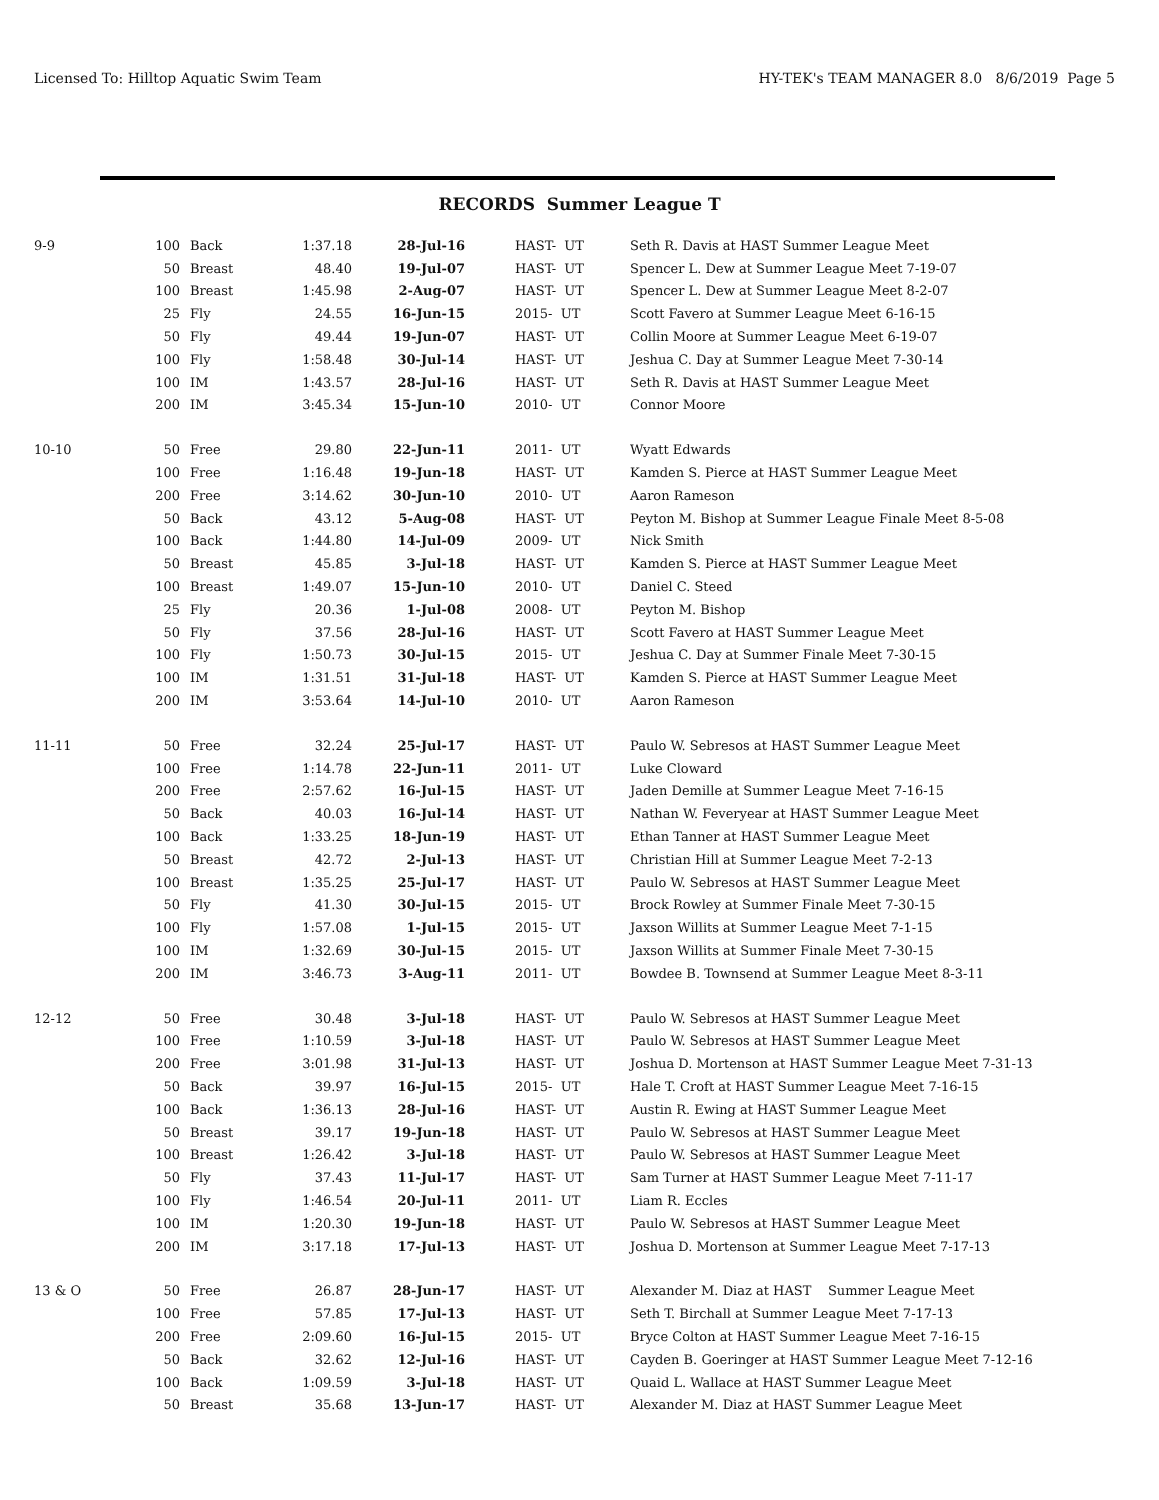Licensed To: Hilltop Aquatic Swim Team HY-TEK's TEAM MANAGER 8.0 8/6/2019 Page 5
RECORDS Summer League T
| 9-9 | 100 | Back | 1:37.18 | 28-Jul-16 | HAST- UT | Seth R. Davis at HAST Summer League Meet |
| | 50 | Breast | 48.40 | 19-Jul-07 | HAST- UT | Spencer L. Dew at Summer League Meet 7-19-07 |
| | 100 | Breast | 1:45.98 | 2-Aug-07 | HAST- UT | Spencer L. Dew at Summer League Meet 8-2-07 |
| | 25 | Fly | 24.55 | 16-Jun-15 | 2015- UT | Scott Favero at Summer League Meet 6-16-15 |
| | 50 | Fly | 49.44 | 19-Jun-07 | HAST- UT | Collin Moore at Summer League Meet 6-19-07 |
| | 100 | Fly | 1:58.48 | 30-Jul-14 | HAST- UT | Jeshua C. Day at Summer League Meet 7-30-14 |
| | 100 | IM | 1:43.57 | 28-Jul-16 | HAST- UT | Seth R. Davis at HAST Summer League Meet |
| | 200 | IM | 3:45.34 | 15-Jun-10 | 2010- UT | Connor Moore |
| 10-10 | 50 | Free | 29.80 | 22-Jun-11 | 2011- UT | Wyatt Edwards |
| | 100 | Free | 1:16.48 | 19-Jun-18 | HAST- UT | Kamden S. Pierce at HAST Summer League Meet |
| | 200 | Free | 3:14.62 | 30-Jun-10 | 2010- UT | Aaron Rameson |
| | 50 | Back | 43.12 | 5-Aug-08 | HAST- UT | Peyton M. Bishop at Summer League Finale Meet 8-5-08 |
| | 100 | Back | 1:44.80 | 14-Jul-09 | 2009- UT | Nick Smith |
| | 50 | Breast | 45.85 | 3-Jul-18 | HAST- UT | Kamden S. Pierce at HAST Summer League Meet |
| | 100 | Breast | 1:49.07 | 15-Jun-10 | 2010- UT | Daniel C. Steed |
| | 25 | Fly | 20.36 | 1-Jul-08 | 2008- UT | Peyton M. Bishop |
| | 50 | Fly | 37.56 | 28-Jul-16 | HAST- UT | Scott Favero at HAST Summer League Meet |
| | 100 | Fly | 1:50.73 | 30-Jul-15 | 2015- UT | Jeshua C. Day at Summer Finale Meet 7-30-15 |
| | 100 | IM | 1:31.51 | 31-Jul-18 | HAST- UT | Kamden S. Pierce at HAST Summer League Meet |
| | 200 | IM | 3:53.64 | 14-Jul-10 | 2010- UT | Aaron Rameson |
| 11-11 | 50 | Free | 32.24 | 25-Jul-17 | HAST- UT | Paulo W. Sebresos at HAST Summer League Meet |
| | 100 | Free | 1:14.78 | 22-Jun-11 | 2011- UT | Luke Cloward |
| | 200 | Free | 2:57.62 | 16-Jul-15 | HAST- UT | Jaden Demille at Summer League Meet 7-16-15 |
| | 50 | Back | 40.03 | 16-Jul-14 | HAST- UT | Nathan W. Feveryear at HAST Summer League Meet |
| | 100 | Back | 1:33.25 | 18-Jun-19 | HAST- UT | Ethan Tanner at HAST Summer League Meet |
| | 50 | Breast | 42.72 | 2-Jul-13 | HAST- UT | Christian Hill at Summer League Meet 7-2-13 |
| | 100 | Breast | 1:35.25 | 25-Jul-17 | HAST- UT | Paulo W. Sebresos at HAST Summer League Meet |
| | 50 | Fly | 41.30 | 30-Jul-15 | 2015- UT | Brock Rowley at Summer Finale Meet 7-30-15 |
| | 100 | Fly | 1:57.08 | 1-Jul-15 | 2015- UT | Jaxson Willits at Summer League Meet 7-1-15 |
| | 100 | IM | 1:32.69 | 30-Jul-15 | 2015- UT | Jaxson Willits at Summer Finale Meet 7-30-15 |
| | 200 | IM | 3:46.73 | 3-Aug-11 | 2011- UT | Bowdee B. Townsend at Summer League Meet 8-3-11 |
| 12-12 | 50 | Free | 30.48 | 3-Jul-18 | HAST- UT | Paulo W. Sebresos at HAST Summer League Meet |
| | 100 | Free | 1:10.59 | 3-Jul-18 | HAST- UT | Paulo W. Sebresos at HAST Summer League Meet |
| | 200 | Free | 3:01.98 | 31-Jul-13 | HAST- UT | Joshua D. Mortenson at HAST Summer League Meet 7-31-13 |
| | 50 | Back | 39.97 | 16-Jul-15 | 2015- UT | Hale T. Croft at HAST Summer League Meet 7-16-15 |
| | 100 | Back | 1:36.13 | 28-Jul-16 | HAST- UT | Austin R. Ewing at HAST Summer League Meet |
| | 50 | Breast | 39.17 | 19-Jun-18 | HAST- UT | Paulo W. Sebresos at HAST Summer League Meet |
| | 100 | Breast | 1:26.42 | 3-Jul-18 | HAST- UT | Paulo W. Sebresos at HAST Summer League Meet |
| | 50 | Fly | 37.43 | 11-Jul-17 | HAST- UT | Sam Turner at HAST Summer League Meet 7-11-17 |
| | 100 | Fly | 1:46.54 | 20-Jul-11 | 2011- UT | Liam R. Eccles |
| | 100 | IM | 1:20.30 | 19-Jun-18 | HAST- UT | Paulo W. Sebresos at HAST Summer League Meet |
| | 200 | IM | 3:17.18 | 17-Jul-13 | HAST- UT | Joshua D. Mortenson at Summer League Meet 7-17-13 |
| 13 & O | 50 | Free | 26.87 | 28-Jun-17 | HAST- UT | Alexander M. Diaz at HAST Summer League Meet |
| | 100 | Free | 57.85 | 17-Jul-13 | HAST- UT | Seth T. Birchall at Summer League Meet 7-17-13 |
| | 200 | Free | 2:09.60 | 16-Jul-15 | 2015- UT | Bryce Colton at HAST Summer League Meet 7-16-15 |
| | 50 | Back | 32.62 | 12-Jul-16 | HAST- UT | Cayden B. Goeringer at HAST Summer League Meet 7-12-16 |
| | 100 | Back | 1:09.59 | 3-Jul-18 | HAST- UT | Quaid L. Wallace at HAST Summer League Meet |
| | 50 | Breast | 35.68 | 13-Jun-17 | HAST- UT | Alexander M. Diaz at HAST Summer League Meet |